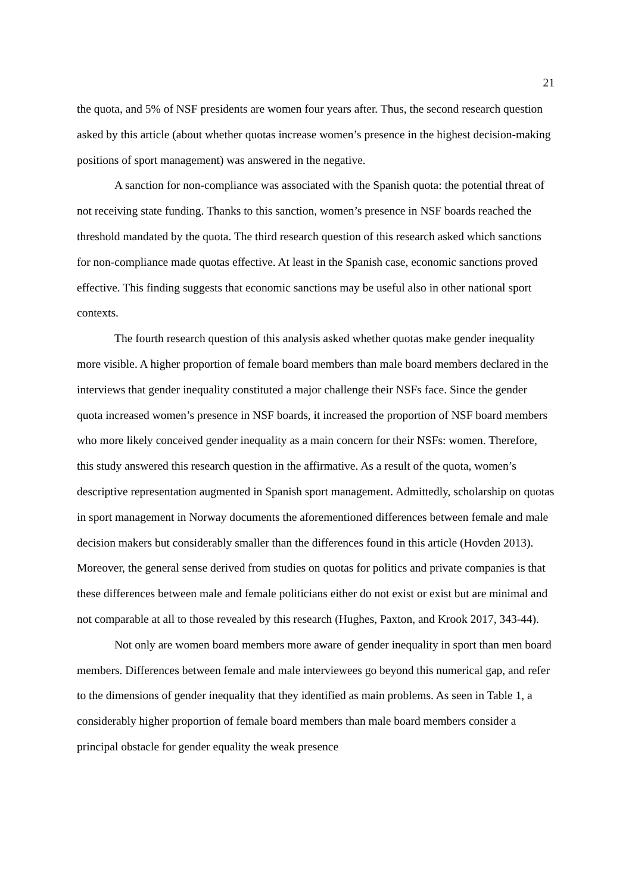21
the quota, and 5% of NSF presidents are women four years after. Thus, the second research question asked by this article (about whether quotas increase women’s presence in the highest decision-making positions of sport management) was answered in the negative.
A sanction for non-compliance was associated with the Spanish quota: the potential threat of not receiving state funding. Thanks to this sanction, women’s presence in NSF boards reached the threshold mandated by the quota. The third research question of this research asked which sanctions for non-compliance made quotas effective. At least in the Spanish case, economic sanctions proved effective. This finding suggests that economic sanctions may be useful also in other national sport contexts.
The fourth research question of this analysis asked whether quotas make gender inequality more visible. A higher proportion of female board members than male board members declared in the interviews that gender inequality constituted a major challenge their NSFs face. Since the gender quota increased women’s presence in NSF boards, it increased the proportion of NSF board members who more likely conceived gender inequality as a main concern for their NSFs: women. Therefore, this study answered this research question in the affirmative. As a result of the quota, women’s descriptive representation augmented in Spanish sport management. Admittedly, scholarship on quotas in sport management in Norway documents the aforementioned differences between female and male decision makers but considerably smaller than the differences found in this article (Hovden 2013). Moreover, the general sense derived from studies on quotas for politics and private companies is that these differences between male and female politicians either do not exist or exist but are minimal and not comparable at all to those revealed by this research (Hughes, Paxton, and Krook 2017, 343-44).
Not only are women board members more aware of gender inequality in sport than men board members. Differences between female and male interviewees go beyond this numerical gap, and refer to the dimensions of gender inequality that they identified as main problems. As seen in Table 1, a considerably higher proportion of female board members than male board members consider a principal obstacle for gender equality the weak presence